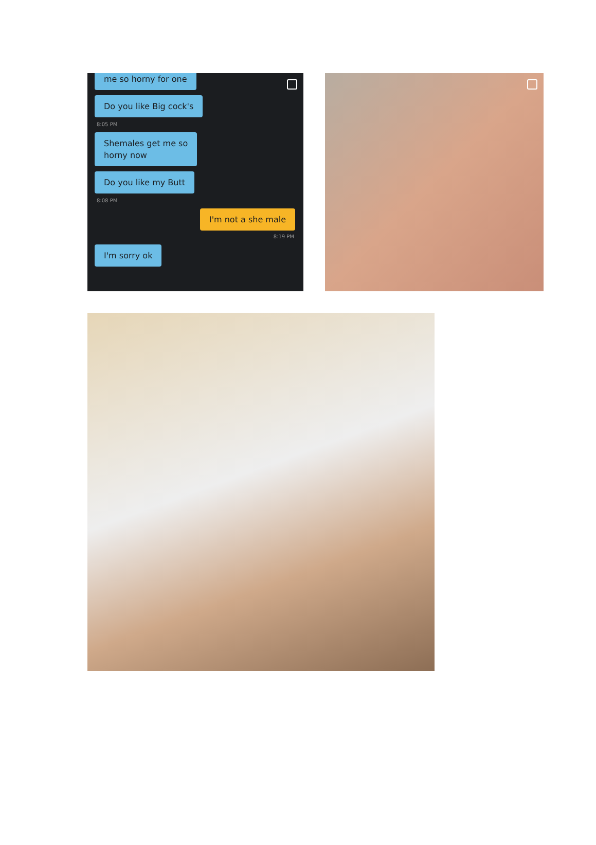me so horny for one
Do you like Big cock's
8:05 PM
Shemales get me so
horny now
Do you like my Butt
8:08 PM
I'm not a she male
8:19 PM
I'm sorry ok